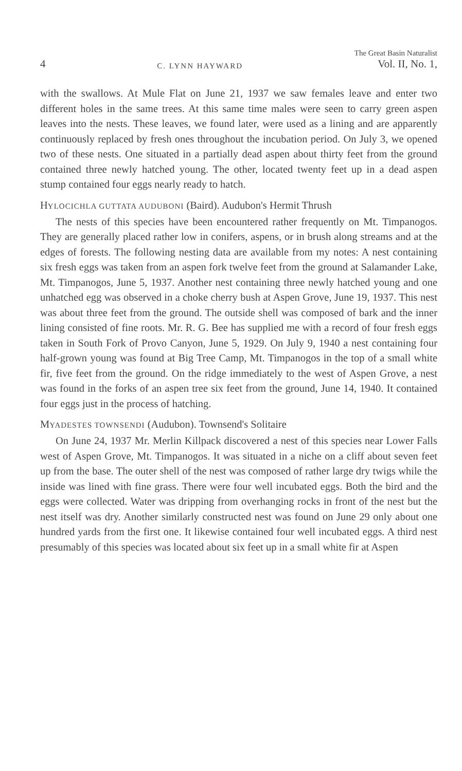4 C. LYNN HAYWARD The Great Basin Naturalist
Vol. II, No. 1,
with the swallows. At Mule Flat on June 21, 1937 we saw females leave and enter two different holes in the same trees. At this same time males were seen to carry green aspen leaves into the nests. These leaves, we found later, were used as a lining and are apparently continuously replaced by fresh ones throughout the incubation period. On July 3, we opened two of these nests. One situated in a partially dead aspen about thirty feet from the ground contained three newly hatched young. The other, located twenty feet up in a dead aspen stump contained four eggs nearly ready to hatch.
HYLOCICHLA GUTTATA AUDUBONI (Baird). Audubon's Hermit Thrush
The nests of this species have been encountered rather frequently on Mt. Timpanogos. They are generally placed rather low in conifers, aspens, or in brush along streams and at the edges of forests. The following nesting data are available from my notes: A nest containing six fresh eggs was taken from an aspen fork twelve feet from the ground at Salamander Lake, Mt. Timpanogos, June 5, 1937. Another nest containing three newly hatched young and one unhatched egg was observed in a choke cherry bush at Aspen Grove, June 19, 1937. This nest was about three feet from the ground. The outside shell was composed of bark and the inner lining consisted of fine roots. Mr. R. G. Bee has supplied me with a record of four fresh eggs taken in South Fork of Provo Canyon, June 5, 1929. On July 9, 1940 a nest containing four half-grown young was found at Big Tree Camp, Mt. Timpanogos in the top of a small white fir, five feet from the ground. On the ridge immediately to the west of Aspen Grove, a nest was found in the forks of an aspen tree six feet from the ground, June 14, 1940. It contained four eggs just in the process of hatching.
MYADESTES TOWNSENDI (Audubon). Townsend's Solitaire
On June 24, 1937 Mr. Merlin Killpack discovered a nest of this species near Lower Falls west of Aspen Grove, Mt. Timpanogos. It was situated in a niche on a cliff about seven feet up from the base. The outer shell of the nest was composed of rather large dry twigs while the inside was lined with fine grass. There were four well incubated eggs. Both the bird and the eggs were collected. Water was dripping from overhanging rocks in front of the nest but the nest itself was dry. Another similarly constructed nest was found on June 29 only about one hundred yards from the first one. It likewise contained four well incubated eggs. A third nest presumably of this species was located about six feet up in a small white fir at Aspen